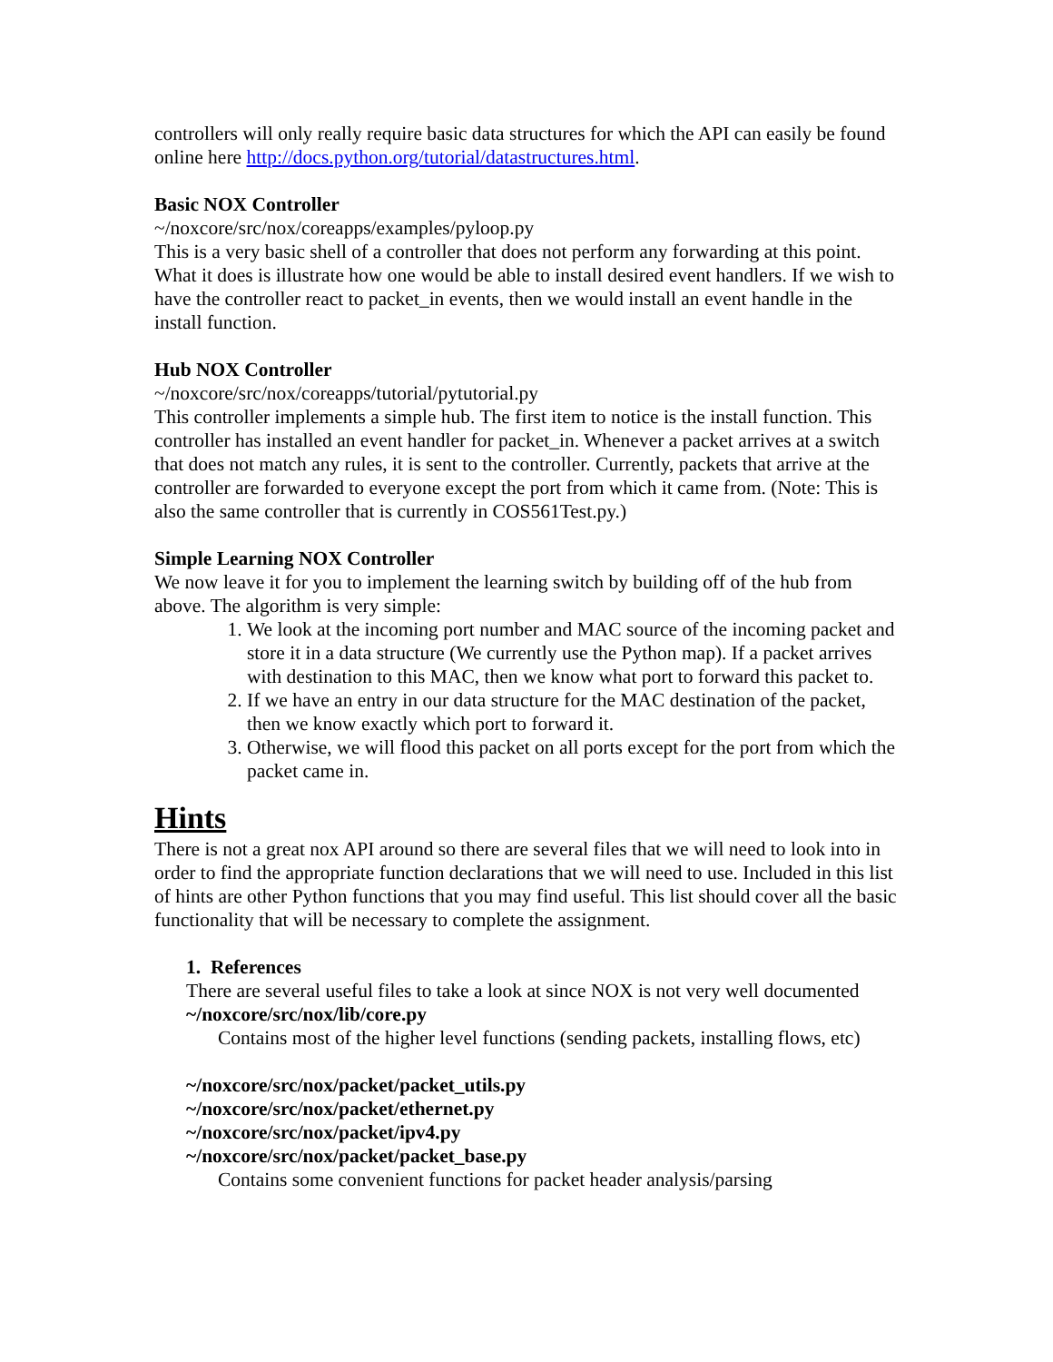controllers will only really require basic data structures for which the API can easily be found online here http://docs.python.org/tutorial/datastructures.html.
Basic NOX Controller
~/noxcore/src/nox/coreapps/examples/pyloop.py
This is a very basic shell of a controller that does not perform any forwarding at this point. What it does is illustrate how one would be able to install desired event handlers. If we wish to have the controller react to packet_in events, then we would install an event handle in the install function.
Hub NOX Controller
~/noxcore/src/nox/coreapps/tutorial/pytutorial.py
This controller implements a simple hub. The first item to notice is the install function. This controller has installed an event handler for packet_in. Whenever a packet arrives at a switch that does not match any rules, it is sent to the controller. Currently, packets that arrive at the controller are forwarded to everyone except the port from which it came from. (Note: This is also the same controller that is currently in COS561Test.py.)
Simple Learning NOX Controller
We now leave it for you to implement the learning switch by building off of the hub from above. The algorithm is very simple:
1. We look at the incoming port number and MAC source of the incoming packet and store it in a data structure (We currently use the Python map). If a packet arrives with destination to this MAC, then we know what port to forward this packet to.
2. If we have an entry in our data structure for the MAC destination of the packet, then we know exactly which port to forward it.
3. Otherwise, we will flood this packet on all ports except for the port from which the packet came in.
Hints
There is not a great nox API around so there are several files that we will need to look into in order to find the appropriate function declarations that we will need to use. Included in this list of hints are other Python functions that you may find useful. This list should cover all the basic functionality that will be necessary to complete the assignment.
1. References
There are several useful files to take a look at since NOX is not very well documented
~/noxcore/src/nox/lib/core.py
Contains most of the higher level functions (sending packets, installing flows, etc)
~/noxcore/src/nox/packet/packet_utils.py
~/noxcore/src/nox/packet/ethernet.py
~/noxcore/src/nox/packet/ipv4.py
~/noxcore/src/nox/packet/packet_base.py
Contains some convenient functions for packet header analysis/parsing